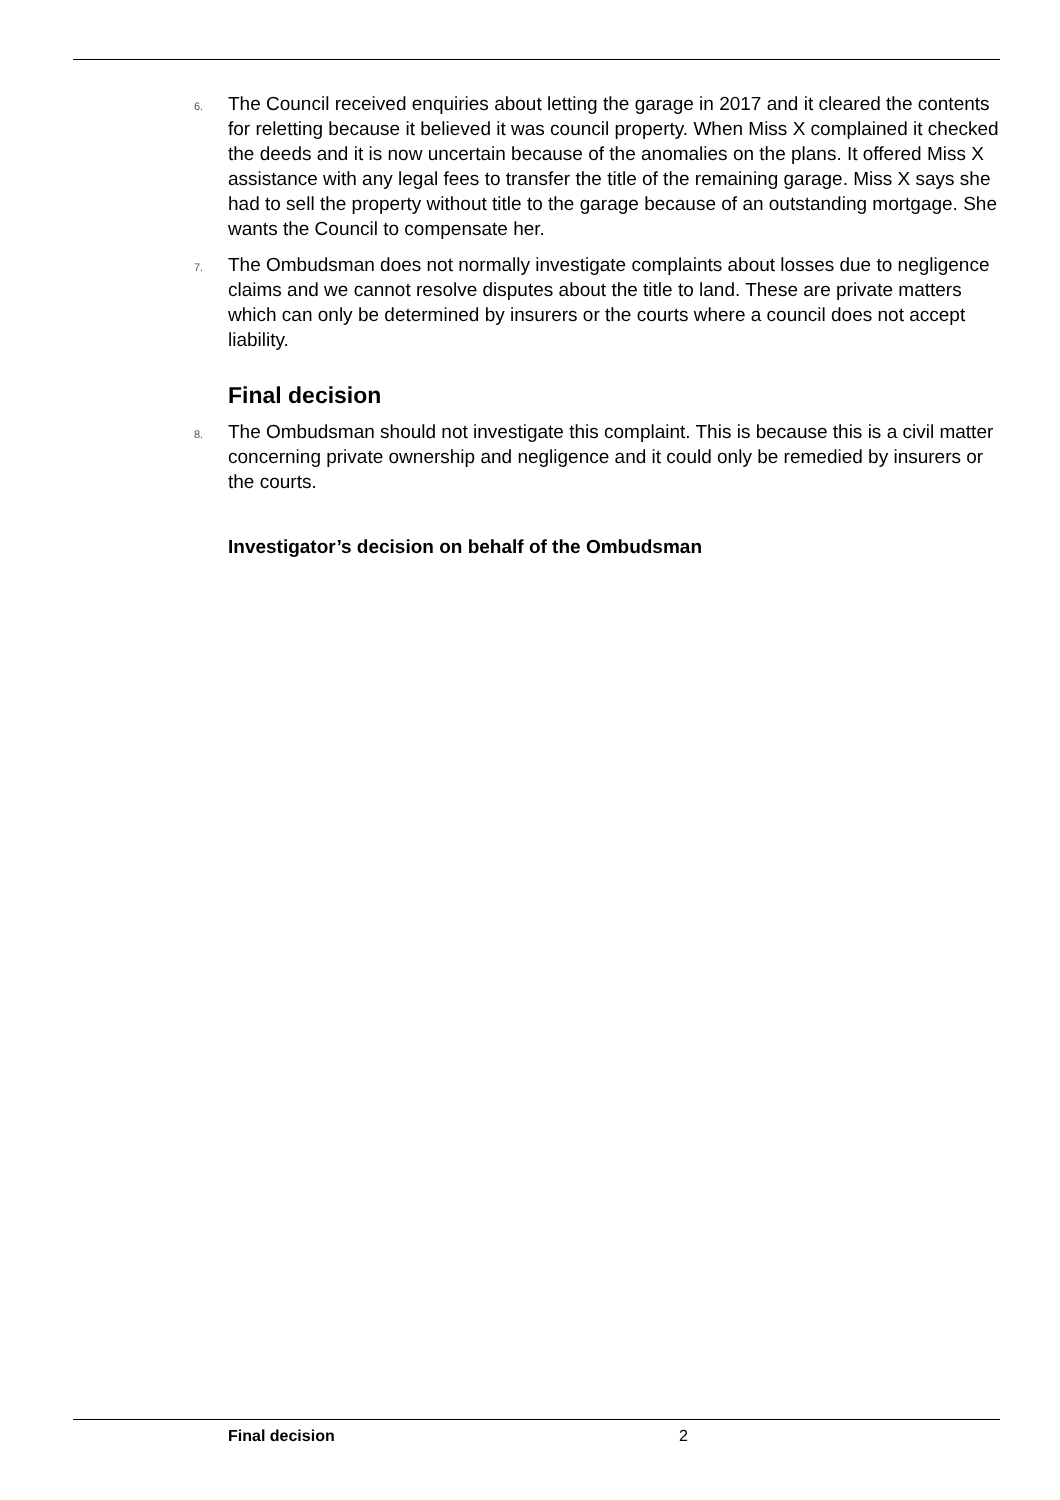6. The Council received enquiries about letting the garage in 2017 and it cleared the contents for reletting because it believed it was council property. When Miss X complained it checked the deeds and it is now uncertain because of the anomalies on the plans. It offered Miss X assistance with any legal fees to transfer the title of the remaining garage. Miss X says she had to sell the property without title to the garage because of an outstanding mortgage. She wants the Council to compensate her.
7. The Ombudsman does not normally investigate complaints about losses due to negligence claims and we cannot resolve disputes about the title to land. These are private matters which can only be determined by insurers or the courts where a council does not accept liability.
Final decision
8. The Ombudsman should not investigate this complaint. This is because this is a civil matter concerning private ownership and negligence and it could only be remedied by insurers or the courts.
Investigator’s decision on behalf of the Ombudsman
Final decision 2